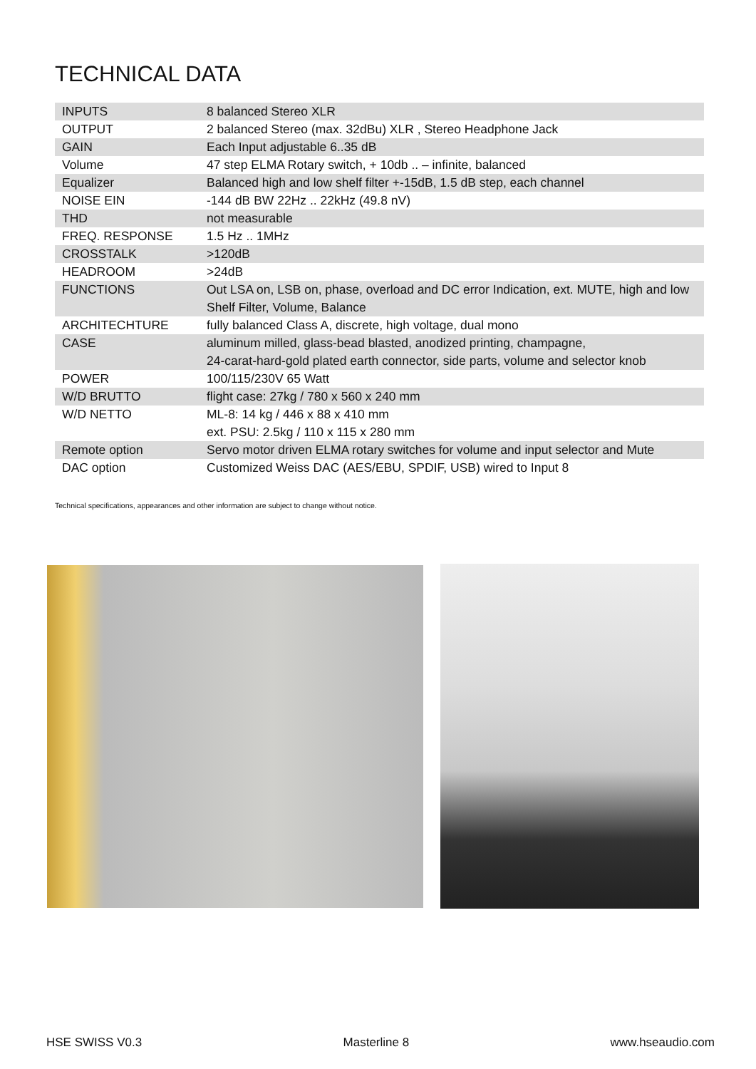TECHNICAL DATA
| INPUTS | 8 balanced Stereo XLR |
| OUTPUT | 2 balanced Stereo (max. 32dBu) XLR , Stereo Headphone Jack |
| GAIN | Each Input adjustable 6..35 dB |
| Volume | 47 step ELMA Rotary switch, + 10db .. – infinite, balanced |
| Equalizer | Balanced high and low shelf filter +-15dB, 1.5 dB step, each channel |
| NOISE EIN | -144 dB BW 22Hz .. 22kHz (49.8 nV) |
| THD | not measurable |
| FREQ. RESPONSE | 1.5 Hz .. 1MHz |
| CROSSTALK | >120dB |
| HEADROOM | >24dB |
| FUNCTIONS | Out LSA on, LSB on, phase, overload and DC error Indication, ext. MUTE, high and low Shelf Filter, Volume, Balance |
| ARCHITECHTURE | fully balanced Class A, discrete, high voltage, dual mono |
| CASE | aluminum milled, glass-bead blasted, anodized printing, champagne, 24-carat-hard-gold plated earth connector, side parts, volume and selector knob |
| POWER | 100/115/230V 65 Watt |
| W/D BRUTTO | flight case: 27kg / 780 x 560 x 240 mm |
| W/D NETTO | ML-8: 14 kg / 446 x 88 x 410 mm ext. PSU: 2.5kg / 110 x 115 x 280 mm |
| Remote option | Servo motor driven ELMA rotary switches for volume and input selector and Mute |
| DAC option | Customized Weiss DAC (AES/EBU, SPDIF, USB) wired to Input 8 |
Technical specifications, appearances and other information are subject to change without notice.
HSE SWISS V0.3 Masterline 8 www.hseaudio.com